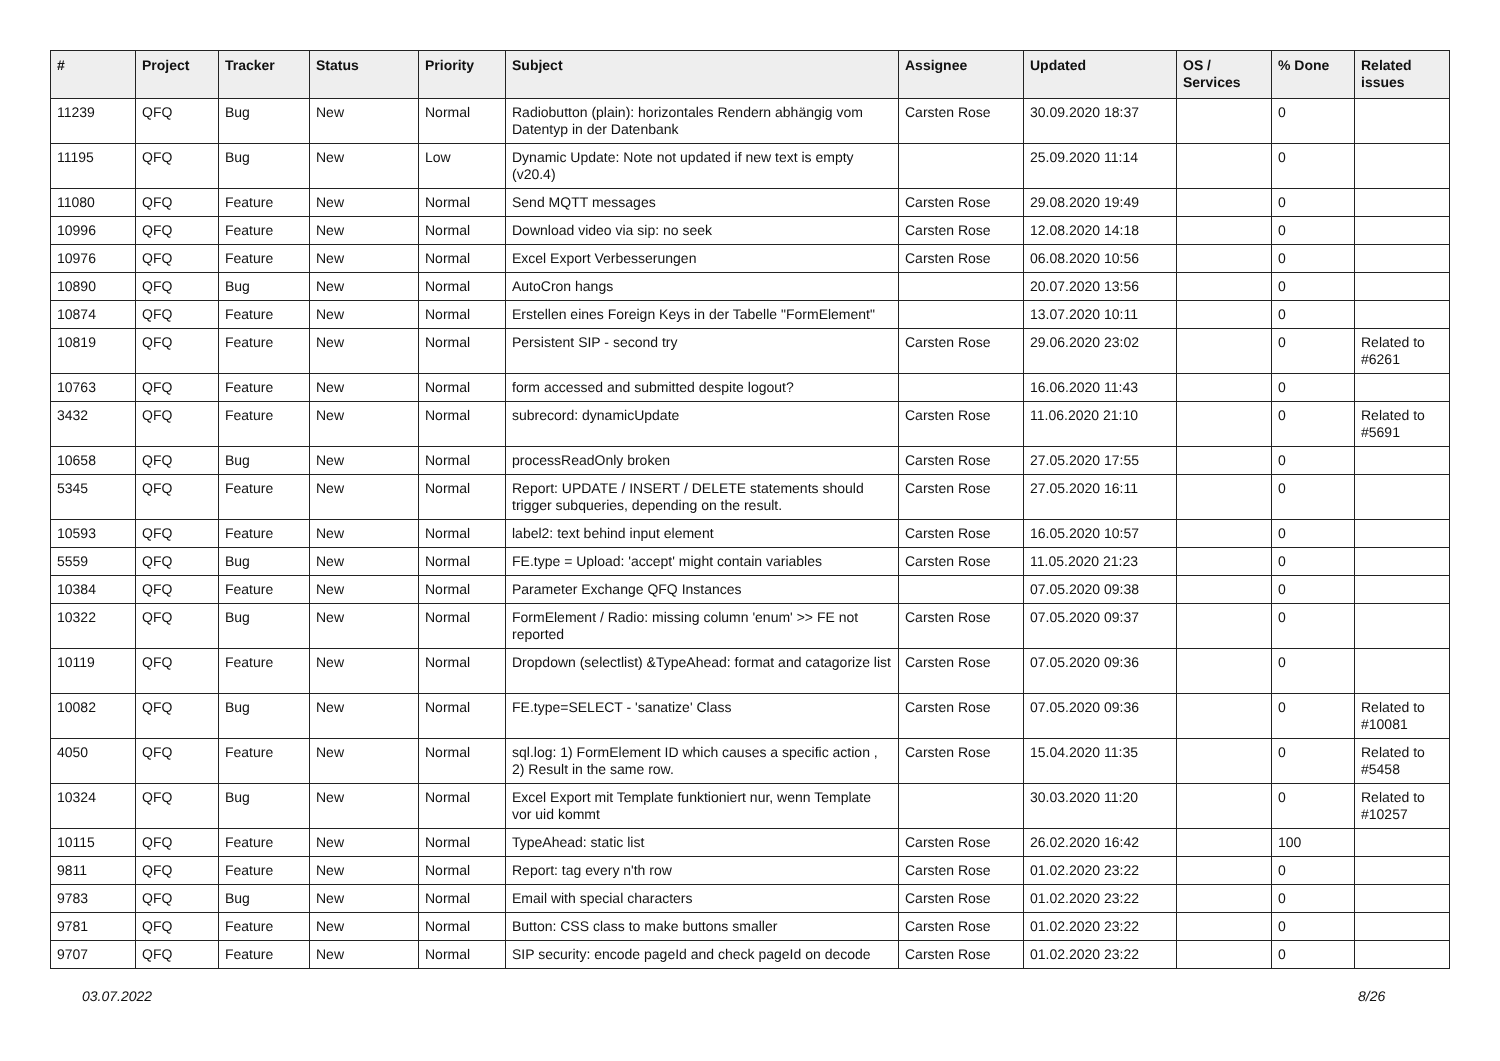| # | Project | Tracker | Status | Priority | Subject | Assignee | Updated | OS / Services | % Done | Related issues |
| --- | --- | --- | --- | --- | --- | --- | --- | --- | --- | --- |
| 11239 | QFQ | Bug | New | Normal | Radiobutton (plain): horizontales Rendern abhängig vom Datentyp in der Datenbank | Carsten Rose | 30.09.2020 18:37 | | 0 | |
| 11195 | QFQ | Bug | New | Low | Dynamic Update: Note not updated if new text is empty (v20.4) | | 25.09.2020 11:14 | | 0 | |
| 11080 | QFQ | Feature | New | Normal | Send MQTT messages | Carsten Rose | 29.08.2020 19:49 | | 0 | |
| 10996 | QFQ | Feature | New | Normal | Download video via sip: no seek | Carsten Rose | 12.08.2020 14:18 | | 0 | |
| 10976 | QFQ | Feature | New | Normal | Excel Export Verbesserungen | Carsten Rose | 06.08.2020 10:56 | | 0 | |
| 10890 | QFQ | Bug | New | Normal | AutoCron hangs | | 20.07.2020 13:56 | | 0 | |
| 10874 | QFQ | Feature | New | Normal | Erstellen eines Foreign Keys in der Tabelle "FormElement" | | 13.07.2020 10:11 | | 0 | |
| 10819 | QFQ | Feature | New | Normal | Persistent SIP - second try | Carsten Rose | 29.06.2020 23:02 | | 0 | Related to #6261 |
| 10763 | QFQ | Feature | New | Normal | form accessed and submitted despite logout? | | 16.06.2020 11:43 | | 0 | |
| 3432 | QFQ | Feature | New | Normal | subrecord: dynamicUpdate | Carsten Rose | 11.06.2020 21:10 | | 0 | Related to #5691 |
| 10658 | QFQ | Bug | New | Normal | processReadOnly broken | Carsten Rose | 27.05.2020 17:55 | | 0 | |
| 5345 | QFQ | Feature | New | Normal | Report: UPDATE / INSERT / DELETE statements should trigger subqueries, depending on the result. | Carsten Rose | 27.05.2020 16:11 | | 0 | |
| 10593 | QFQ | Feature | New | Normal | label2: text behind input element | Carsten Rose | 16.05.2020 10:57 | | 0 | |
| 5559 | QFQ | Bug | New | Normal | FE.type = Upload: 'accept' might contain variables | Carsten Rose | 11.05.2020 21:23 | | 0 | |
| 10384 | QFQ | Feature | New | Normal | Parameter Exchange QFQ Instances | | 07.05.2020 09:38 | | 0 | |
| 10322 | QFQ | Bug | New | Normal | FormElement / Radio: missing column 'enum' >> FE not reported | Carsten Rose | 07.05.2020 09:37 | | 0 | |
| 10119 | QFQ | Feature | New | Normal | Dropdown (selectlist) &TypeAhead: format and catagorize list | Carsten Rose | 07.05.2020 09:36 | | 0 | |
| 10082 | QFQ | Bug | New | Normal | FE.type=SELECT - 'sanatize' Class | Carsten Rose | 07.05.2020 09:36 | | 0 | Related to #10081 |
| 4050 | QFQ | Feature | New | Normal | sql.log: 1) FormElement ID which causes a specific action , 2) Result in the same row. | Carsten Rose | 15.04.2020 11:35 | | 0 | Related to #5458 |
| 10324 | QFQ | Bug | New | Normal | Excel Export mit Template funktioniert nur, wenn Template vor uid kommt | | 30.03.2020 11:20 | | 0 | Related to #10257 |
| 10115 | QFQ | Feature | New | Normal | TypeAhead: static list | Carsten Rose | 26.02.2020 16:42 | | 100 | |
| 9811 | QFQ | Feature | New | Normal | Report: tag every n'th row | Carsten Rose | 01.02.2020 23:22 | | 0 | |
| 9783 | QFQ | Bug | New | Normal | Email with special characters | Carsten Rose | 01.02.2020 23:22 | | 0 | |
| 9781 | QFQ | Feature | New | Normal | Button: CSS class to make buttons smaller | Carsten Rose | 01.02.2020 23:22 | | 0 | |
| 9707 | QFQ | Feature | New | Normal | SIP security: encode pageId and check pageId on decode | Carsten Rose | 01.02.2020 23:22 | | 0 | |
03.07.2022 8/26